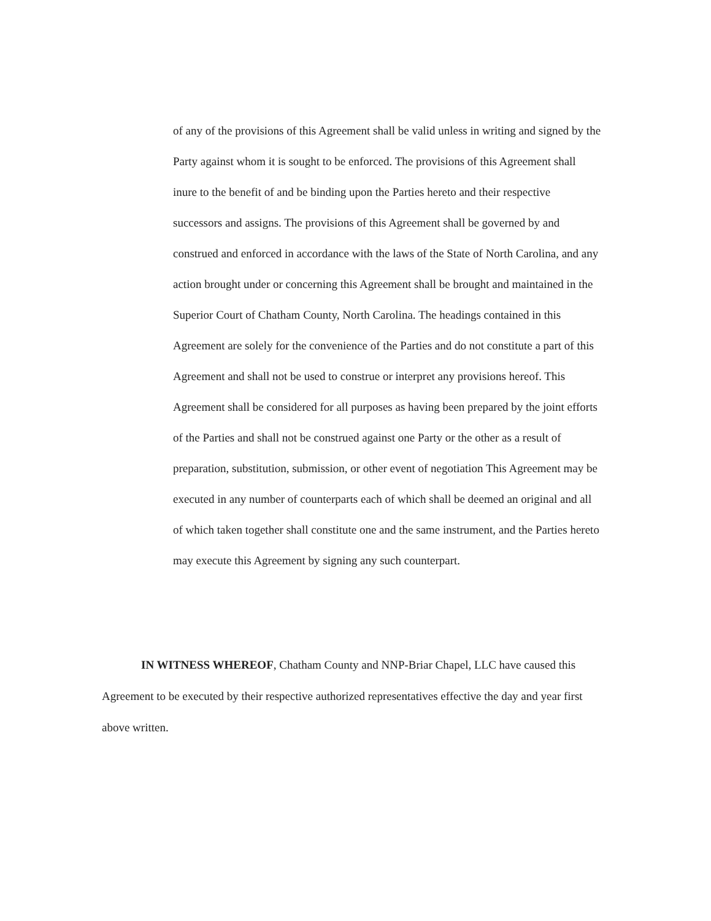of any of the provisions of this Agreement shall be valid unless in writing and signed by the Party against whom it is sought to be enforced. The provisions of this Agreement shall inure to the benefit of and be binding upon the Parties hereto and their respective successors and assigns. The provisions of this Agreement shall be governed by and construed and enforced in accordance with the laws of the State of North Carolina, and any action brought under or concerning this Agreement shall be brought and maintained in the Superior Court of Chatham County, North Carolina. The headings contained in this Agreement are solely for the convenience of the Parties and do not constitute a part of this Agreement and shall not be used to construe or interpret any provisions hereof. This Agreement shall be considered for all purposes as having been prepared by the joint efforts of the Parties and shall not be construed against one Party or the other as a result of preparation, substitution, submission, or other event of negotiation This Agreement may be executed in any number of counterparts each of which shall be deemed an original and all of which taken together shall constitute one and the same instrument, and the Parties hereto may execute this Agreement by signing any such counterpart.
IN WITNESS WHEREOF, Chatham County and NNP-Briar Chapel, LLC have caused this Agreement to be executed by their respective authorized representatives effective the day and year first above written.